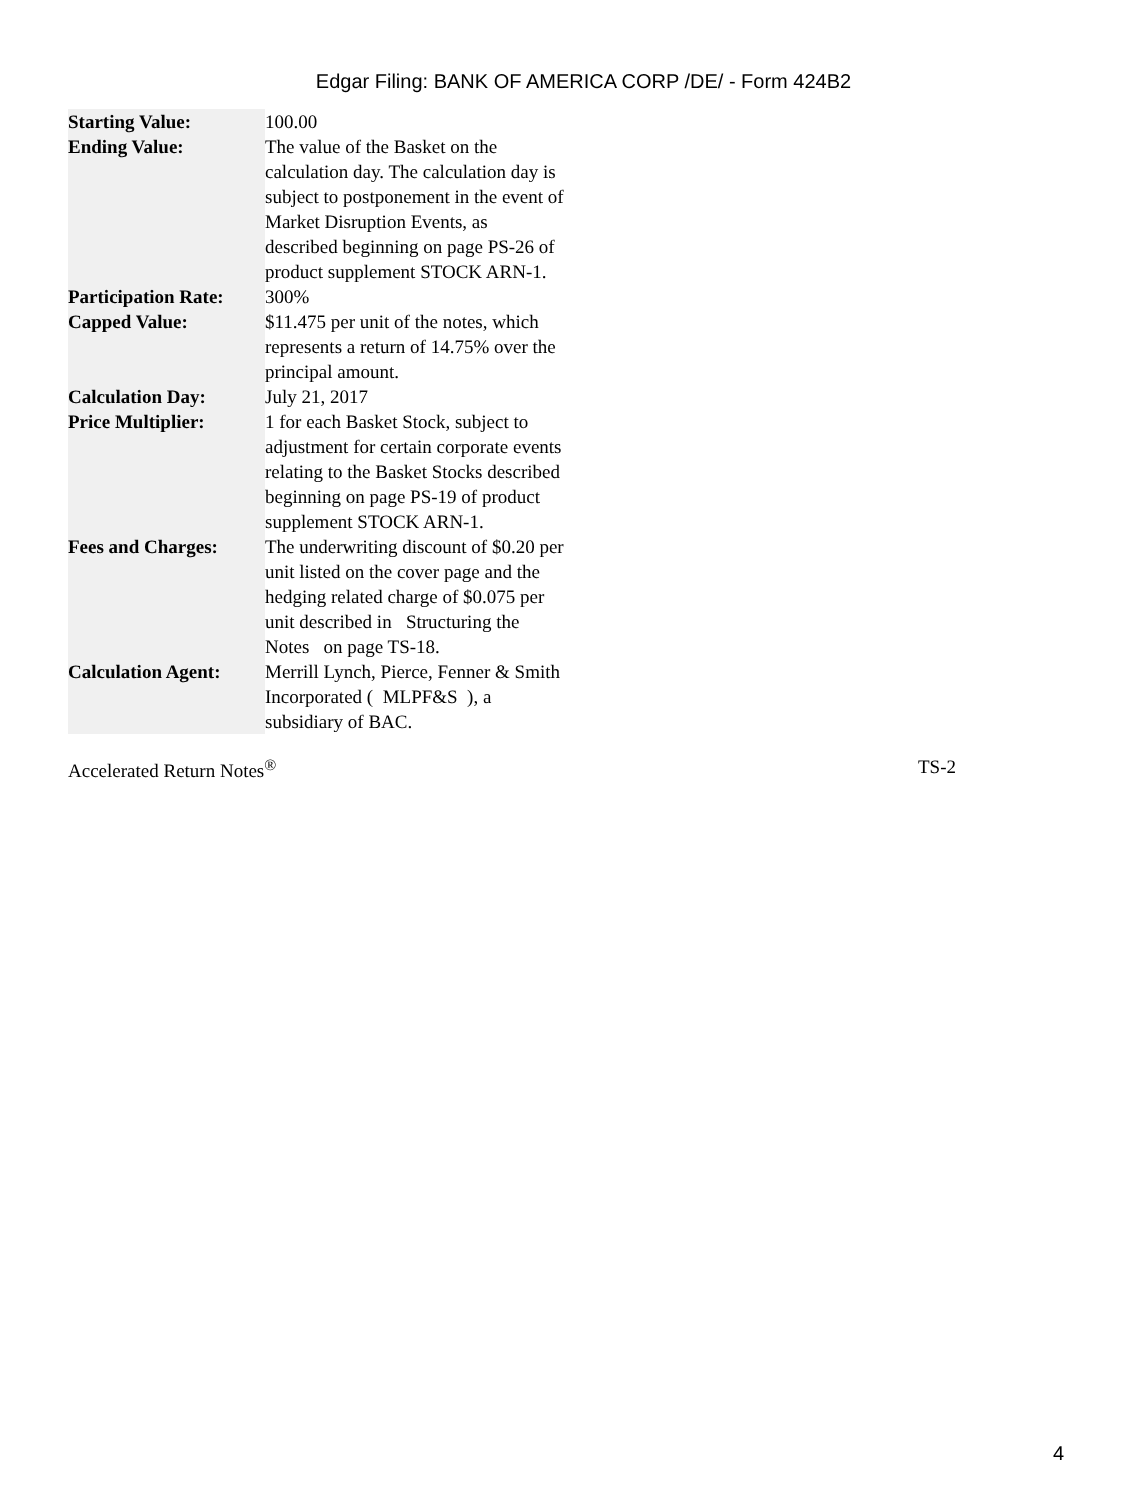Edgar Filing: BANK OF AMERICA CORP /DE/ - Form 424B2
| Starting Value: | 100.00 |
| Ending Value: | The value of the Basket on the calculation day. The calculation day is subject to postponement in the event of Market Disruption Events, as described beginning on page PS-26 of product supplement STOCK ARN-1. |
| Participation Rate: | 300% |
| Capped Value: | $11.475 per unit of the notes, which represents a return of 14.75% over the principal amount. |
| Calculation Day: | July 21, 2017 |
| Price Multiplier: | 1 for each Basket Stock, subject to adjustment for certain corporate events relating to the Basket Stocks described beginning on page PS-19 of product supplement STOCK ARN-1. |
| Fees and Charges: | The underwriting discount of $0.20 per unit listed on the cover page and the hedging related charge of $0.075 per unit described in Structuring the Notes on page TS-18. |
| Calculation Agent: | Merrill Lynch, Pierce, Fenner & Smith Incorporated ( MLPF&S ), a subsidiary of BAC. |
Accelerated Return Notes<sup>®</sup> TS-2
4